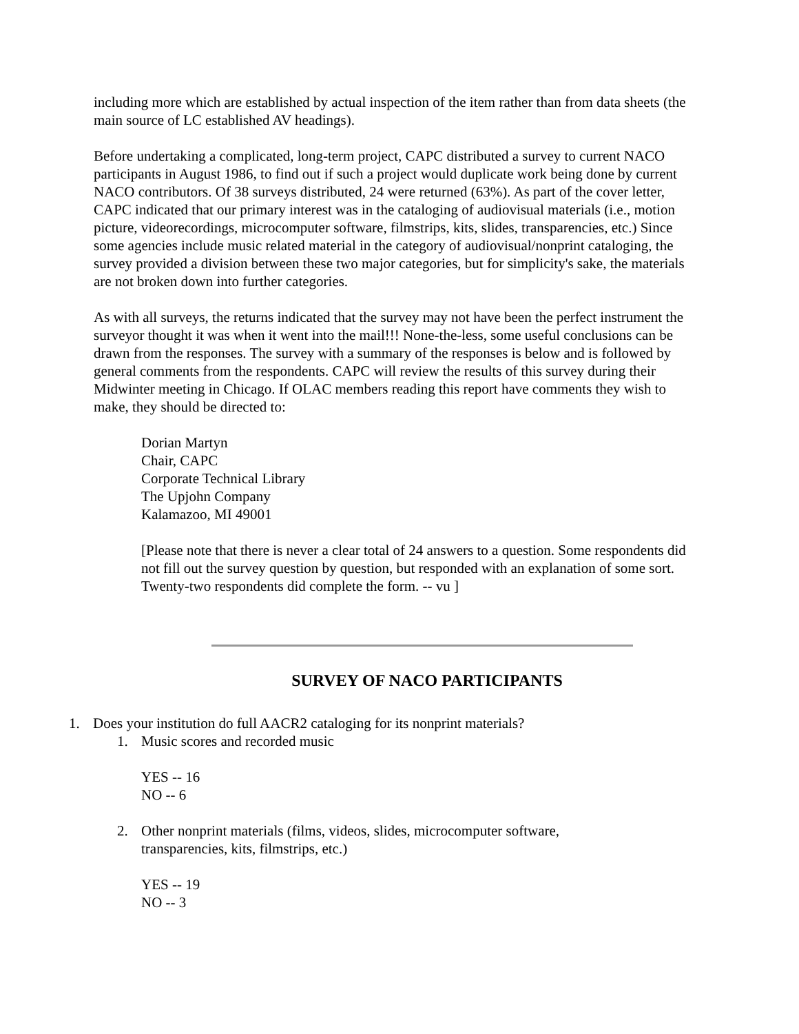including more which are established by actual inspection of the item rather than from data sheets (the main source of LC established AV headings).
Before undertaking a complicated, long-term project, CAPC distributed a survey to current NACO participants in August 1986, to find out if such a project would duplicate work being done by current NACO contributors. Of 38 surveys distributed, 24 were returned (63%). As part of the cover letter, CAPC indicated that our primary interest was in the cataloging of audiovisual materials (i.e., motion picture, videorecordings, microcomputer software, filmstrips, kits, slides, transparencies, etc.) Since some agencies include music related material in the category of audiovisual/nonprint cataloging, the survey provided a division between these two major categories, but for simplicity's sake, the materials are not broken down into further categories.
As with all surveys, the returns indicated that the survey may not have been the perfect instrument the surveyor thought it was when it went into the mail!!! None-the-less, some useful conclusions can be drawn from the responses. The survey with a summary of the responses is below and is followed by general comments from the respondents. CAPC will review the results of this survey during their Midwinter meeting in Chicago. If OLAC members reading this report have comments they wish to make, they should be directed to:
Dorian Martyn
Chair, CAPC
Corporate Technical Library
The Upjohn Company
Kalamazoo, MI 49001
[Please note that there is never a clear total of 24 answers to a question. Some respondents did not fill out the survey question by question, but responded with an explanation of some sort. Twenty-two respondents did complete the form. -- vu ]
SURVEY OF NACO PARTICIPANTS
1. Does your institution do full AACR2 cataloging for its nonprint materials?
1. Music scores and recorded music
YES -- 16
NO -- 6
2. Other nonprint materials (films, videos, slides, microcomputer software, transparencies, kits, filmstrips, etc.)
YES -- 19
NO -- 3